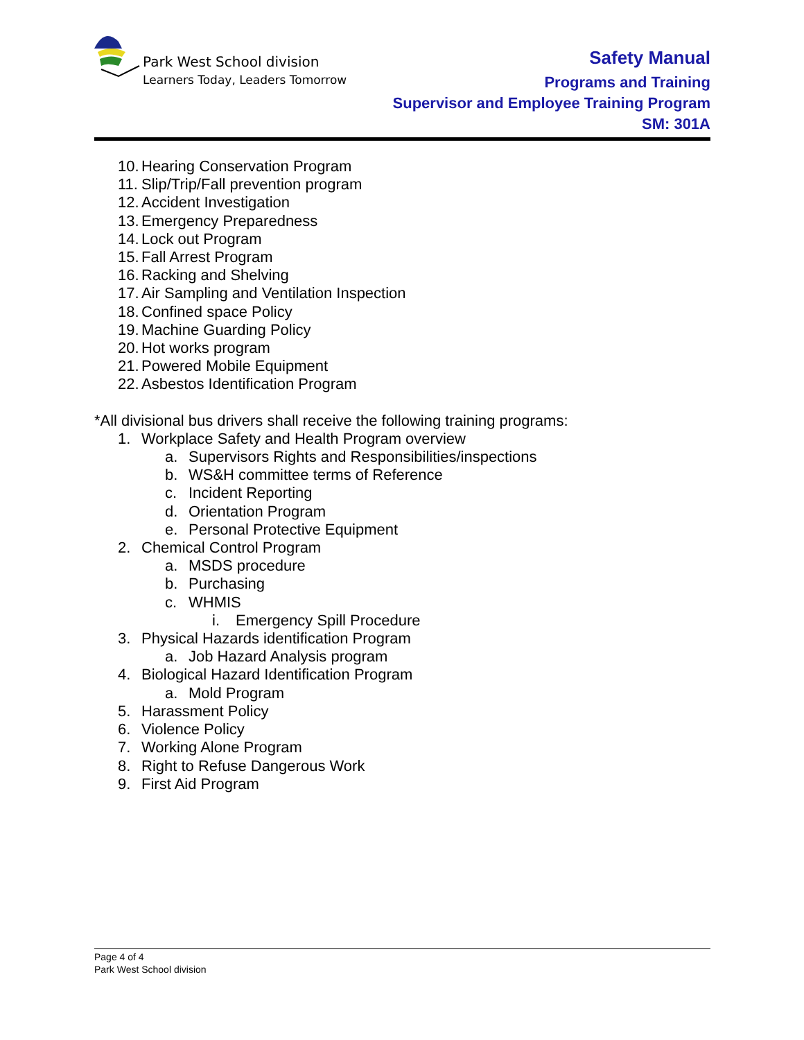Park West School division
Learners Today, Leaders Tomorrow
Safety Manual
Programs and Training
Supervisor and Employee Training Program
SM: 301A
10. Hearing Conservation Program
11. Slip/Trip/Fall prevention program
12. Accident Investigation
13. Emergency Preparedness
14. Lock out Program
15. Fall Arrest Program
16. Racking and Shelving
17. Air Sampling and Ventilation Inspection
18. Confined space Policy
19. Machine Guarding Policy
20. Hot works program
21. Powered Mobile Equipment
22. Asbestos Identification Program
*All divisional bus drivers shall receive the following training programs:
1. Workplace Safety and Health Program overview
a. Supervisors Rights and Responsibilities/inspections
b. WS&H committee terms of Reference
c. Incident Reporting
d. Orientation Program
e. Personal Protective Equipment
2. Chemical Control Program
a. MSDS procedure
b. Purchasing
c. WHMIS
i. Emergency Spill Procedure
3. Physical Hazards identification Program
a. Job Hazard Analysis program
4. Biological Hazard Identification Program
a. Mold Program
5. Harassment Policy
6. Violence Policy
7. Working Alone Program
8. Right to Refuse Dangerous Work
9. First Aid Program
Page 4 of 4
Park West School division